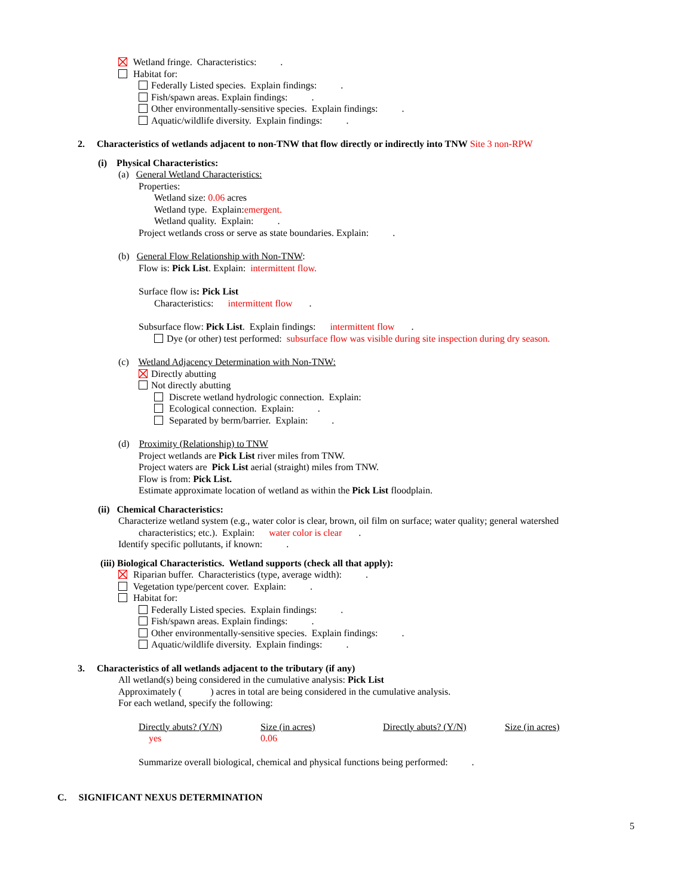Wetland fringe. Characteristics: .
Habitat for:
Federally Listed species. Explain findings: .
Fish/spawn areas. Explain findings: .
Other environmentally-sensitive species. Explain findings: .
Aquatic/wildlife diversity. Explain findings: .
2. Characteristics of wetlands adjacent to non-TNW that flow directly or indirectly into TNW Site 3 non-RPW
(i) Physical Characteristics:
(a) General Wetland Characteristics:
Properties:
Wetland size: 0.06 acres
Wetland type. Explain:emergent.
Wetland quality. Explain: .
Project wetlands cross or serve as state boundaries. Explain: .
(b) General Flow Relationship with Non-TNW:
Flow is: Pick List. Explain: intermittent flow.
Surface flow is: Pick List
Characteristics: intermittent flow .
Subsurface flow: Pick List. Explain findings: intermittent flow .
Dye (or other) test performed: subsurface flow was visible during site inspection during dry season.
(c) Wetland Adjacency Determination with Non-TNW:
Directly abutting
Not directly abutting
Discrete wetland hydrologic connection. Explain:
Ecological connection. Explain: .
Separated by berm/barrier. Explain: .
(d) Proximity (Relationship) to TNW
Project wetlands are Pick List river miles from TNW.
Project waters are Pick List aerial (straight) miles from TNW.
Flow is from: Pick List.
Estimate approximate location of wetland as within the Pick List floodplain.
(ii) Chemical Characteristics:
Characterize wetland system (e.g., water color is clear, brown, oil film on surface; water quality; general watershed
characteristics; etc.). Explain: water color is clear .
Identify specific pollutants, if known: .
(iii) Biological Characteristics. Wetland supports (check all that apply):
Riparian buffer. Characteristics (type, average width): .
Vegetation type/percent cover. Explain: .
Habitat for:
Federally Listed species. Explain findings: .
Fish/spawn areas. Explain findings: .
Other environmentally-sensitive species. Explain findings: .
Aquatic/wildlife diversity. Explain findings: .
3. Characteristics of all wetlands adjacent to the tributary (if any)
All wetland(s) being considered in the cumulative analysis: Pick List
Approximately ( ) acres in total are being considered in the cumulative analysis.
For each wetland, specify the following:
| Directly abuts? (Y/N) | Size (in acres) | Directly abuts? (Y/N) | Size (in acres) |
| yes | 0.06 | | |
Summarize overall biological, chemical and physical functions being performed: .
C. SIGNIFICANT NEXUS DETERMINATION
5